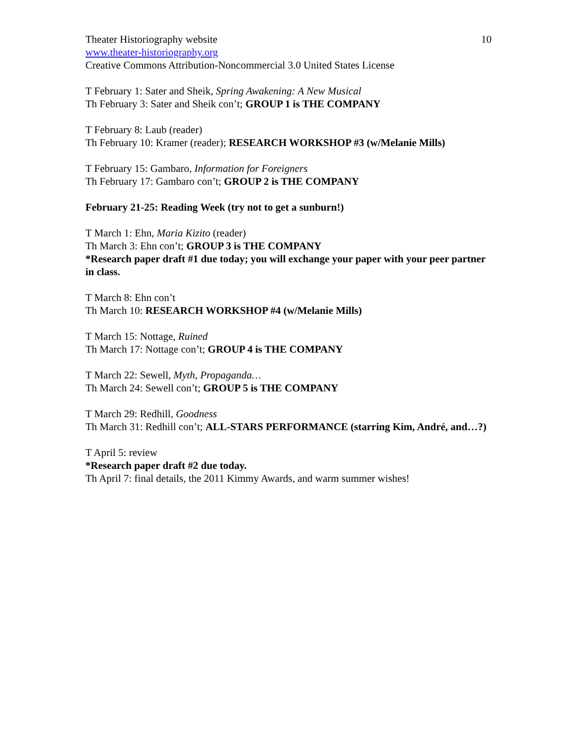Theater Historiography website 10
www.theater-historiography.org
Creative Commons Attribution-Noncommercial 3.0 United States License
T February 1: Sater and Sheik, Spring Awakening: A New Musical
Th February 3: Sater and Sheik con’t; GROUP 1 is THE COMPANY
T February 8: Laub (reader)
Th February 10: Kramer (reader); RESEARCH WORKSHOP #3 (w/Melanie Mills)
T February 15: Gambaro, Information for Foreigners
Th February 17: Gambaro con’t; GROUP 2 is THE COMPANY
February 21-25: Reading Week (try not to get a sunburn!)
T March 1: Ehn, Maria Kizito (reader)
Th March 3: Ehn con’t; GROUP 3 is THE COMPANY
*Research paper draft #1 due today; you will exchange your paper with your peer partner in class.
T March 8: Ehn con’t
Th March 10: RESEARCH WORKSHOP #4 (w/Melanie Mills)
T March 15: Nottage, Ruined
Th March 17: Nottage con’t; GROUP 4 is THE COMPANY
T March 22: Sewell, Myth, Propaganda…
Th March 24: Sewell con’t; GROUP 5 is THE COMPANY
T March 29: Redhill, Goodness
Th March 31: Redhill con’t; ALL-STARS PERFORMANCE (starring Kim, André, and…?)
T April 5: review
*Research paper draft #2 due today.
Th April 7: final details, the 2011 Kimmy Awards, and warm summer wishes!